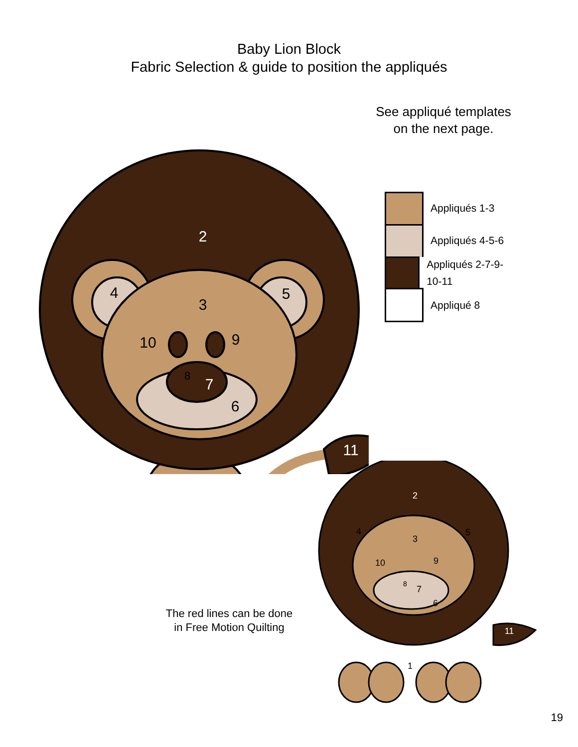Baby Lion Block
Fabric Selection & guide to position the appliqués
2
3
4
5
6
7
8
9
10
11
See appliqué templates
on the next page.
Appliqués 1-3
Appliqués 4-5-6
Appliqués 2-7-9-10-11
Appliqué 8
2
3
4
5
6
7
8
9
10
11
1
The red lines can be done
in Free Motion Quilting
19